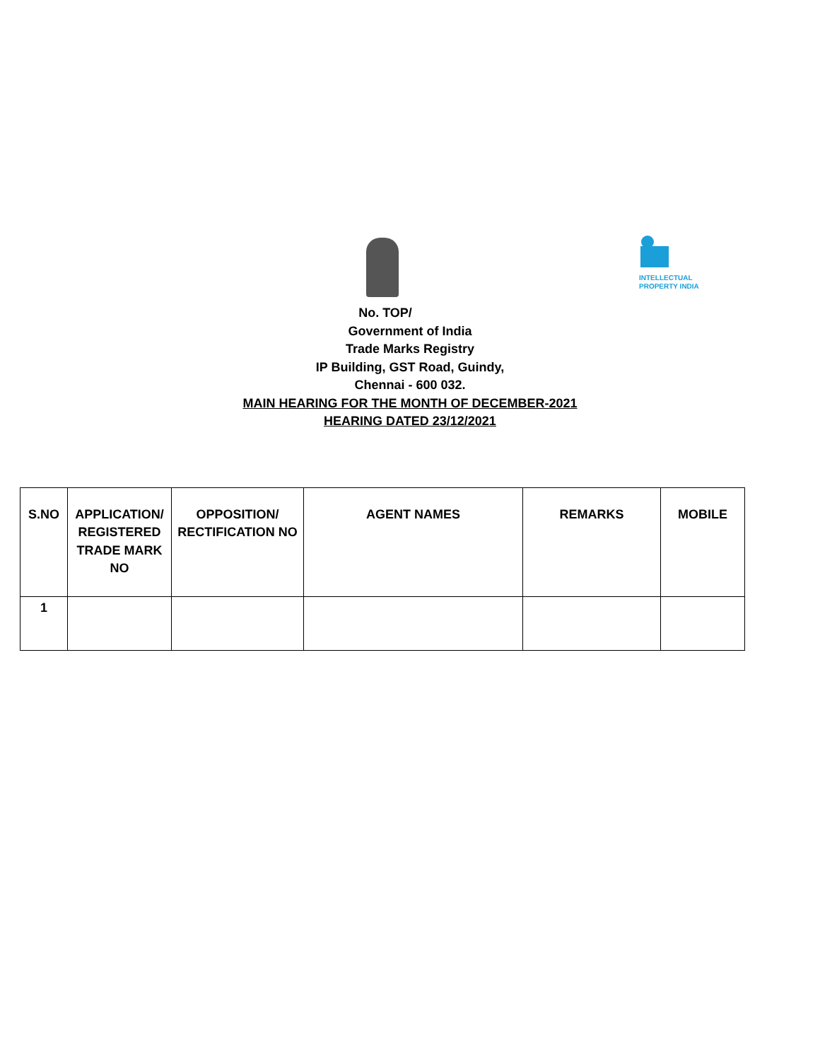INTELLECTUAL
PROPERTY INDIA
No. TOP/
Government of India
Trade Marks Registry
IP Building, GST Road, Guindy,
Chennai - 600 032.
MAIN HEARING FOR THE MONTH OF DECEMBER-2021
HEARING DATED 23/12/2021
| S.NO | APPLICATION/ REGISTERED TRADE MARK NO | OPPOSITION/ RECTIFICATION NO | AGENT NAMES | REMARKS | MOBILE |
| --- | --- | --- | --- | --- | --- |
| 1 | | | | | |